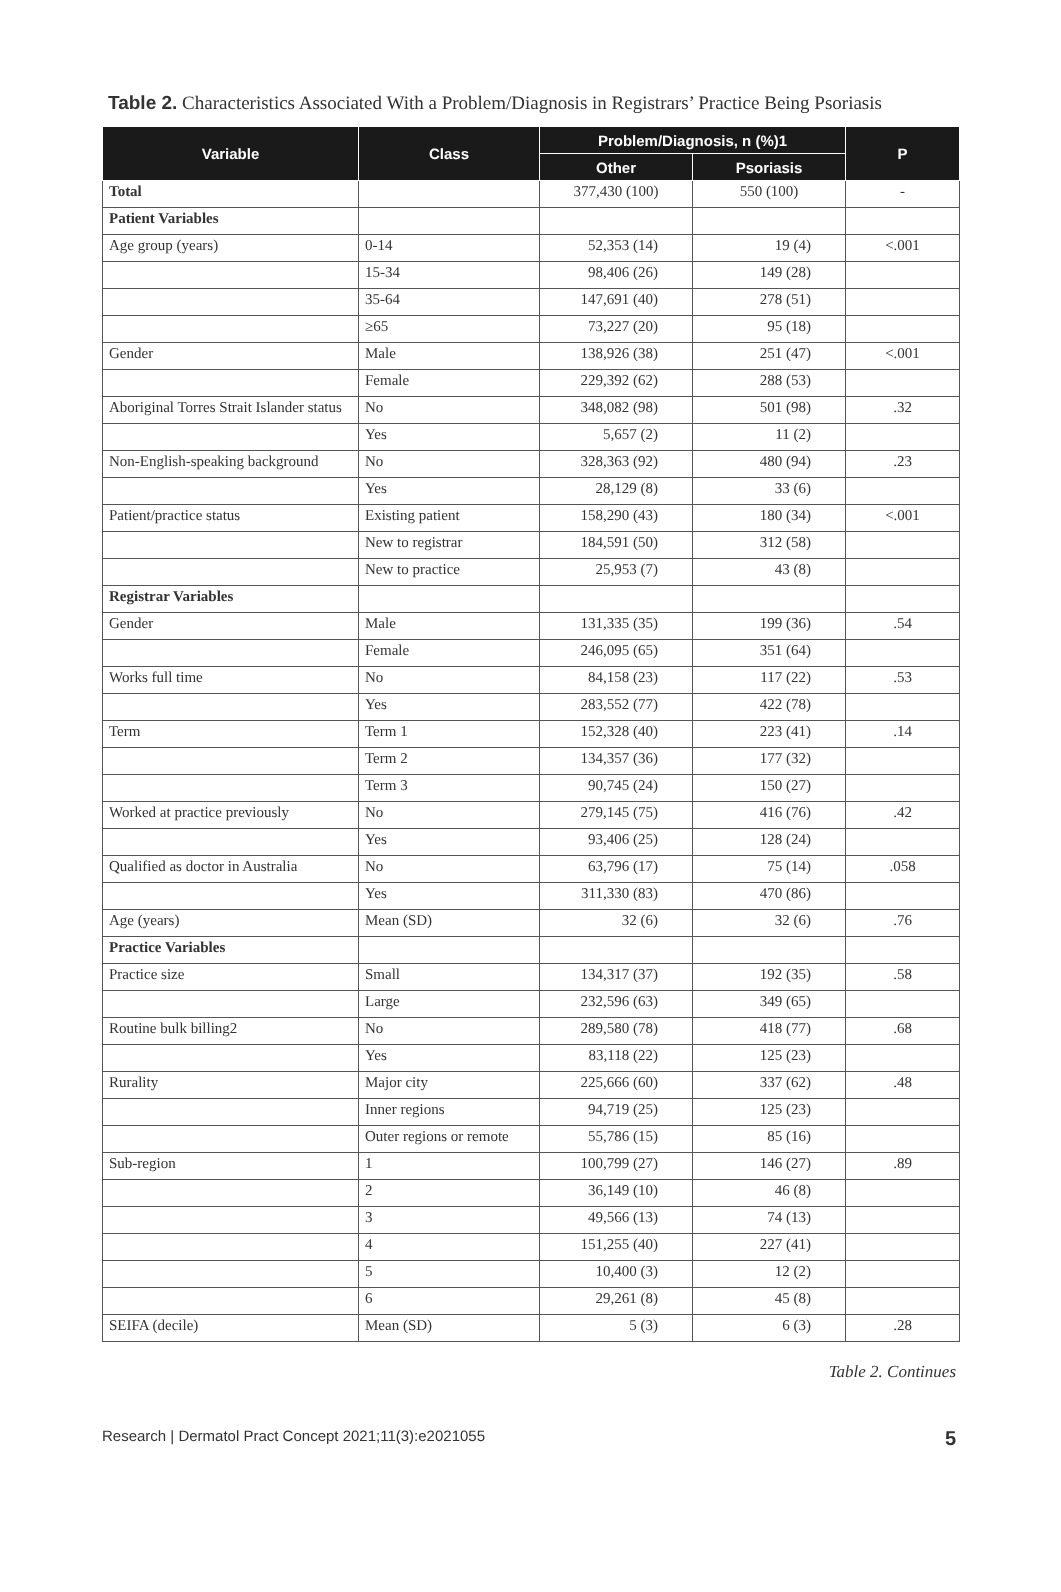Table 2. Characteristics Associated With a Problem/Diagnosis in Registrars’ Practice Being Psoriasis
| Variable | Class | Problem/Diagnosis, n (%)1 | | P |
| --- | --- | --- | --- | --- |
| | | Other | Psoriasis | |
| Total | | 377,430 (100) | 550 (100) | - |
| Patient Variables | | | | |
| Age group (years) | 0-14 | 52,353 (14) | 19 (4) | <.001 |
| | 15-34 | 98,406 (26) | 149 (28) | |
| | 35-64 | 147,691 (40) | 278 (51) | |
| | ≥65 | 73,227 (20) | 95 (18) | |
| Gender | Male | 138,926 (38) | 251 (47) | <.001 |
| | Female | 229,392 (62) | 288 (53) | |
| Aboriginal Torres Strait Islander status | No | 348,082 (98) | 501 (98) | .32 |
| | Yes | 5,657 (2) | 11 (2) | |
| Non-English-speaking background | No | 328,363 (92) | 480 (94) | .23 |
| | Yes | 28,129 (8) | 33 (6) | |
| Patient/practice status | Existing patient | 158,290 (43) | 180 (34) | <.001 |
| | New to registrar | 184,591 (50) | 312 (58) | |
| | New to practice | 25,953 (7) | 43 (8) | |
| Registrar Variables | | | | |
| Gender | Male | 131,335 (35) | 199 (36) | .54 |
| | Female | 246,095 (65) | 351 (64) | |
| Works full time | No | 84,158 (23) | 117 (22) | .53 |
| | Yes | 283,552 (77) | 422 (78) | |
| Term | Term 1 | 152,328 (40) | 223 (41) | .14 |
| | Term 2 | 134,357 (36) | 177 (32) | |
| | Term 3 | 90,745 (24) | 150 (27) | |
| Worked at practice previously | No | 279,145 (75) | 416 (76) | .42 |
| | Yes | 93,406 (25) | 128 (24) | |
| Qualified as doctor in Australia | No | 63,796 (17) | 75 (14) | .058 |
| | Yes | 311,330 (83) | 470 (86) | |
| Age (years) | Mean (SD) | 32 (6) | 32 (6) | .76 |
| Practice Variables | | | | |
| Practice size | Small | 134,317 (37) | 192 (35) | .58 |
| | Large | 232,596 (63) | 349 (65) | |
| Routine bulk billing2 | No | 289,580 (78) | 418 (77) | .68 |
| | Yes | 83,118 (22) | 125 (23) | |
| Rurality | Major city | 225,666 (60) | 337 (62) | .48 |
| | Inner regions | 94,719 (25) | 125 (23) | |
| | Outer regions or remote | 55,786 (15) | 85 (16) | |
| Sub-region | 1 | 100,799 (27) | 146 (27) | .89 |
| | 2 | 36,149 (10) | 46 (8) | |
| | 3 | 49,566 (13) | 74 (13) | |
| | 4 | 151,255 (40) | 227 (41) | |
| | 5 | 10,400 (3) | 12 (2) | |
| | 6 | 29,261 (8) | 45 (8) | |
| SEIFA (decile) | Mean (SD) | 5 (3) | 6 (3) | .28 |
Table 2. Continues
Research | Dermatol Pract Concept 2021;11(3):e2021055 5